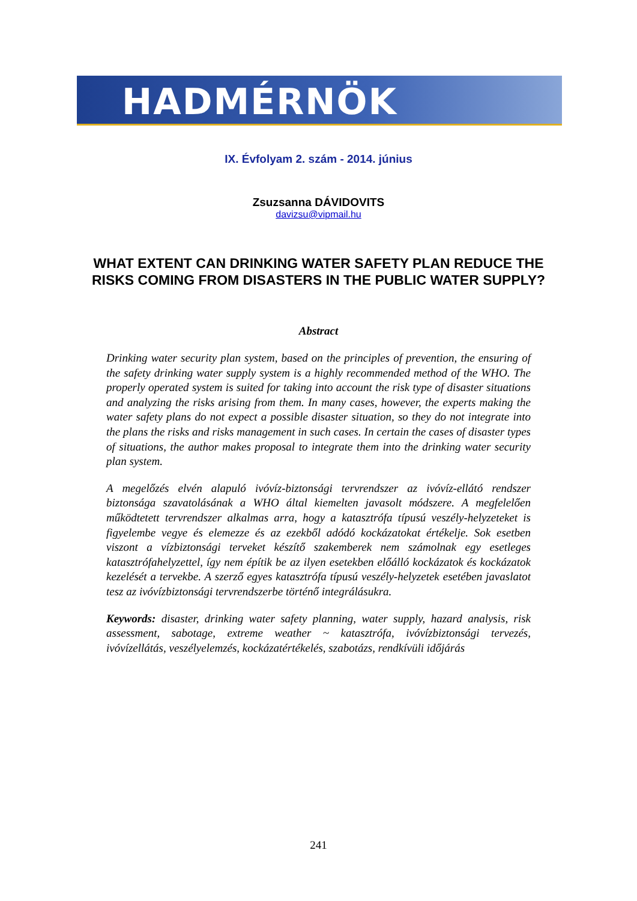HADMÉRNÖK
IX. Évfolyam 2. szám - 2014. június
Zsuzsanna DÁVIDOVITS
davizsu@vipmail.hu
WHAT EXTENT CAN DRINKING WATER SAFETY PLAN REDUCE THE RISKS COMING FROM DISASTERS IN THE PUBLIC WATER SUPPLY?
Abstract
Drinking water security plan system, based on the principles of prevention, the ensuring of the safety drinking water supply system is a highly recommended method of the WHO. The properly operated system is suited for taking into account the risk type of disaster situations and analyzing the risks arising from them. In many cases, however, the experts making the water safety plans do not expect a possible disaster situation, so they do not integrate into the plans the risks and risks management in such cases. In certain the cases of disaster types of situations, the author makes proposal to integrate them into the drinking water security plan system.
A megelőzés elvén alapuló ivóvíz-biztonsági tervrendszer az ivóvíz-ellátó rendszer biztonsága szavatolásának a WHO által kiemelten javasolt módszere. A megfelelően működtetett tervrendszer alkalmas arra, hogy a katasztrófa típusú veszély-helyzeteket is figyelembe vegye és elemezze és az ezekből adódó kockázatokat értékelje. Sok esetben viszont a vízbiztonsági terveket készítő szakemberek nem számolnak egy esetleges katasztrófahelyzettel, így nem építik be az ilyen esetekben előálló kockázatok és kockázatok kezelését a tervekbe. A szerző egyes katasztrófa típusú veszély-helyzetek esetében javaslatot tesz az ivóvízbiztonsági tervrendszerbe történő integrálásukra.
Keywords: disaster, drinking water safety planning, water supply, hazard analysis, risk assessment, sabotage, extreme weather ~ katasztrófa, ivóvízbiztonsági tervezés, ivóvízellátás, veszélyelemzés, kockázatértékelés, szabotázs, rendkívüli időjárás
241